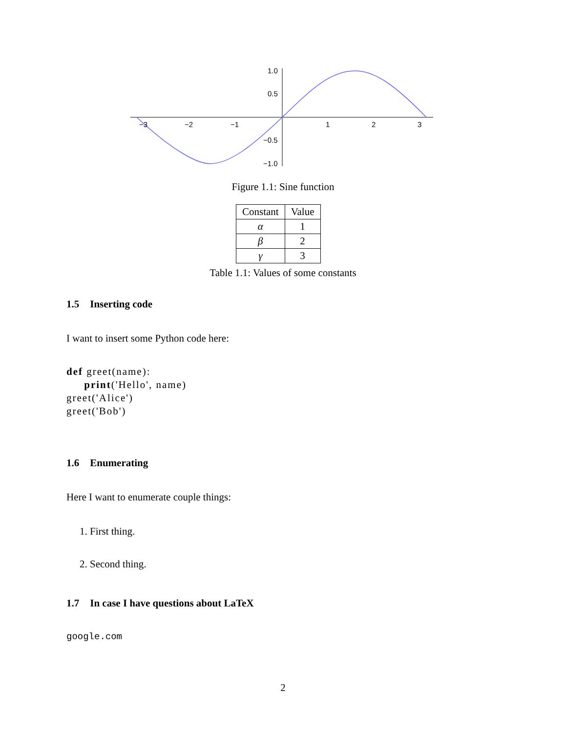−3
−2
−1
1
2
3
1.0
0.5
−0.5
−1.0
Figure 1.1: Sine function
| Constant | Value |
| --- | --- |
| α | 1 |
| β | 2 |
| γ | 3 |
Table 1.1: Values of some constants
1.5 Inserting code
I want to insert some Python code here:
def greet(name):
     print('Hello', name)
greet('Alice')
greet('Bob')
1.6 Enumerating
Here I want to enumerate couple things:
1. First thing.
2. Second thing.
1.7 In case I have questions about LaTeX
google.com
2